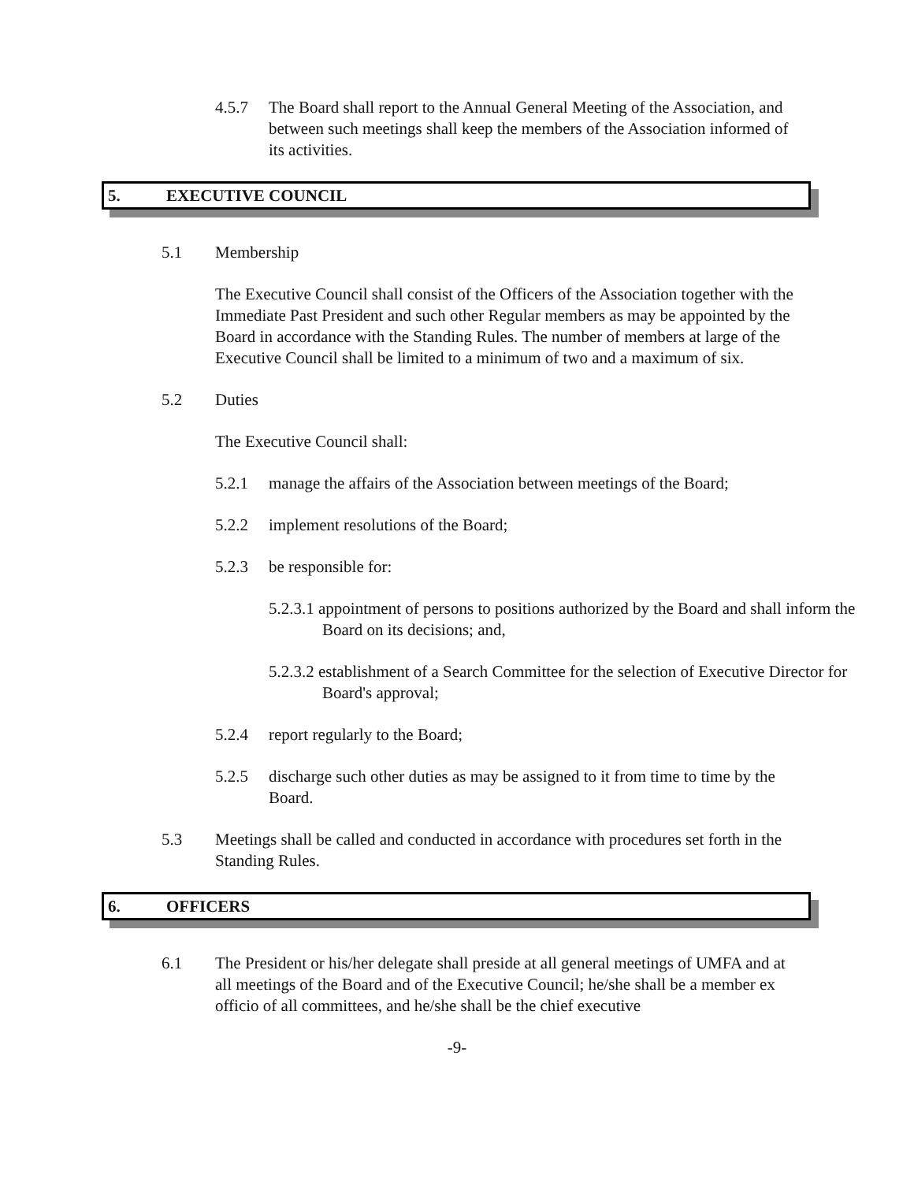4.5.7 The Board shall report to the Annual General Meeting of the Association, and between such meetings shall keep the members of the Association informed of its activities.
5. EXECUTIVE COUNCIL
5.1 Membership
The Executive Council shall consist of the Officers of the Association together with the Immediate Past President and such other Regular members as may be appointed by the Board in accordance with the Standing Rules. The number of members at large of the Executive Council shall be limited to a minimum of two and a maximum of six.
5.2 Duties
The Executive Council shall:
5.2.1 manage the affairs of the Association between meetings of the Board;
5.2.2 implement resolutions of the Board;
5.2.3 be responsible for:
5.2.3.1 appointment of persons to positions authorized by the Board and shall inform the Board on its decisions; and,
5.2.3.2 establishment of a Search Committee for the selection of Executive Director for Board's approval;
5.2.4 report regularly to the Board;
5.2.5 discharge such other duties as may be assigned to it from time to time by the Board.
5.3 Meetings shall be called and conducted in accordance with procedures set forth in the Standing Rules.
6. OFFICERS
6.1 The President or his/her delegate shall preside at all general meetings of UMFA and at all meetings of the Board and of the Executive Council; he/she shall be a member ex officio of all committees, and he/she shall be the chief executive
-9-